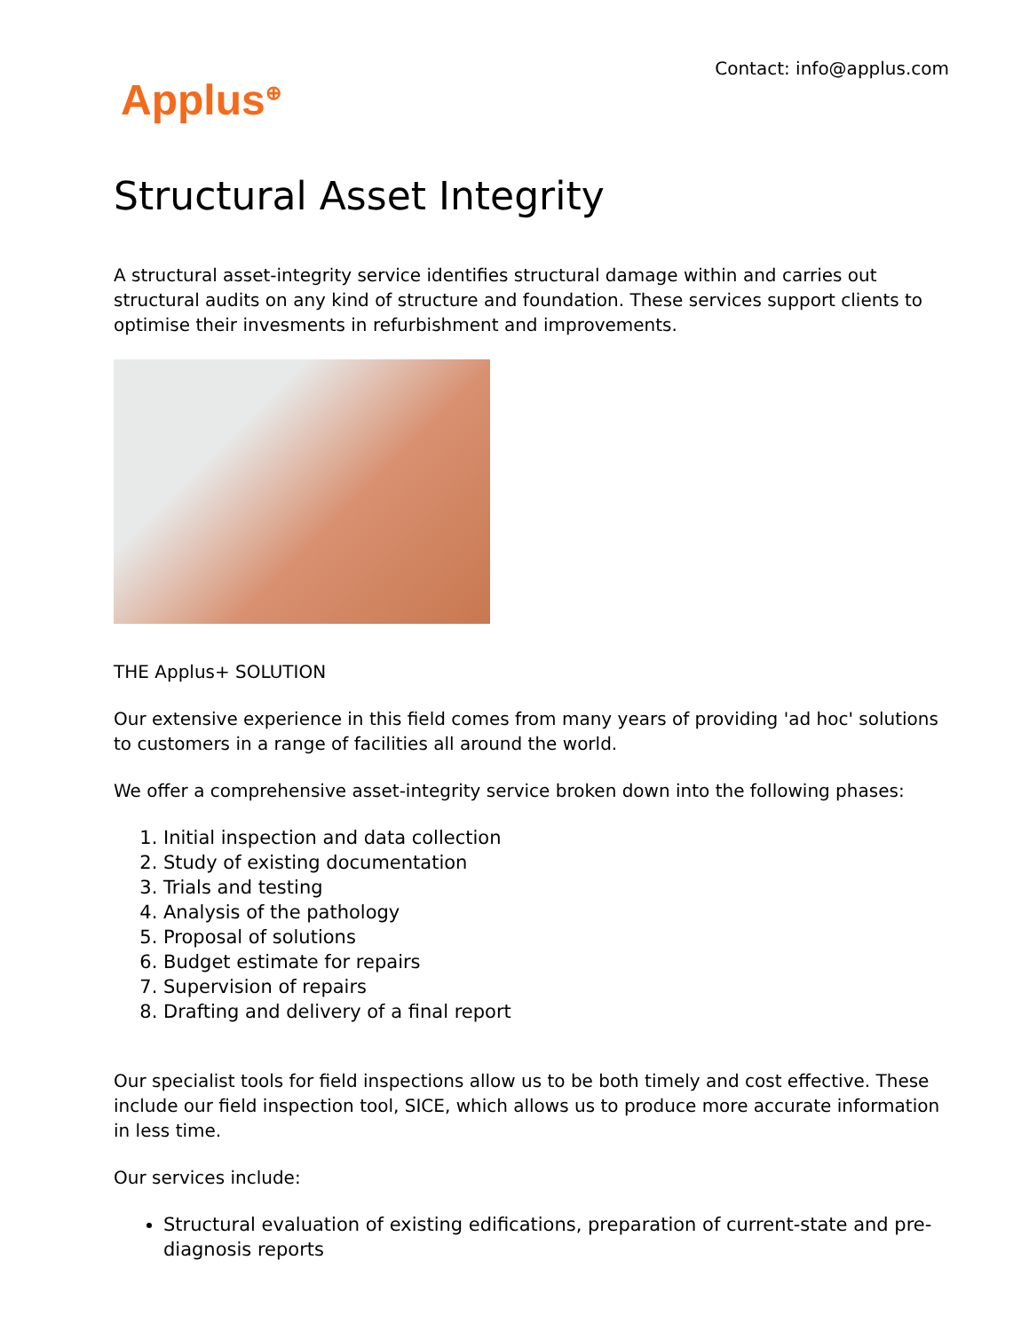Applus<sup>⊕</sup>
Contact: info@applus.com
Structural Asset Integrity
A structural asset-integrity service identifies structural damage within and carries out structural audits on any kind of structure and foundation. These services support clients to optimise their invesments in refurbishment and improvements.
THE Applus+ SOLUTION
Our extensive experience in this field comes from many years of providing 'ad hoc' solutions to customers in a range of facilities all around the world.
We offer a comprehensive asset-integrity service broken down into the following phases:
1. Initial inspection and data collection
2. Study of existing documentation
3. Trials and testing
4. Analysis of the pathology
5. Proposal of solutions
6. Budget estimate for repairs
7. Supervision of repairs
8. Drafting and delivery of a final report
Our specialist tools for field inspections allow us to be both timely and cost effective. These include our field inspection tool, SICE, which allows us to produce more accurate information in less time.
Our services include:
Structural evaluation of existing edifications, preparation of current-state and pre-diagnosis reports